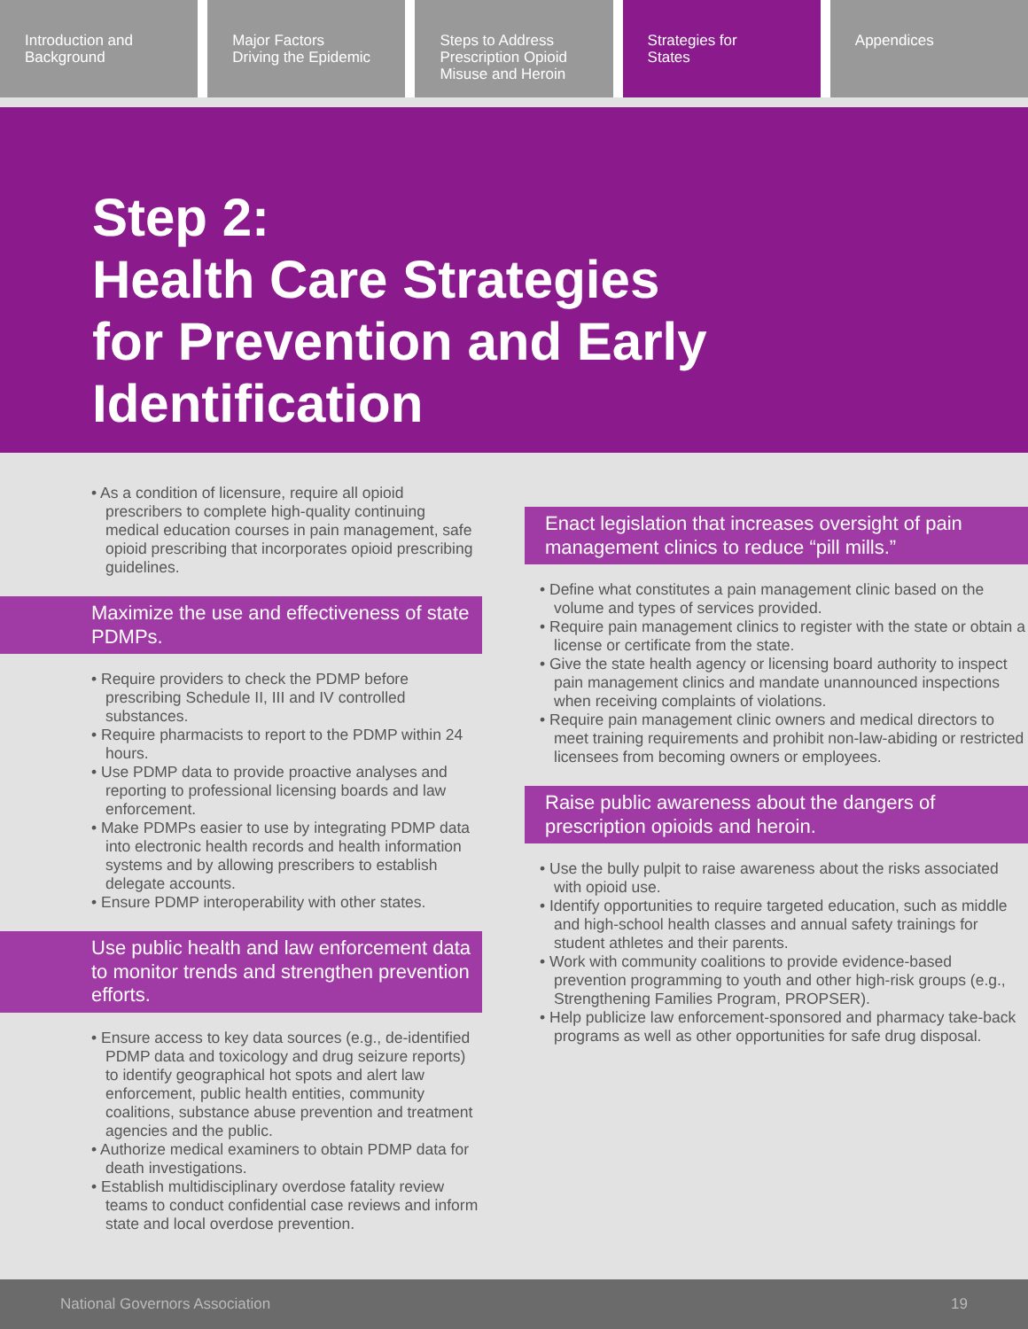Introduction and
Background
Major Factors
Driving the Epidemic
Steps to Address
Prescription Opioid
Misuse and Heroin
Strategies for
States
Appendices
Step 2:
Health Care Strategies
for Prevention and Early
Identification
• As a condition of licensure, require all opioid prescribers to complete high-quality continuing medical education courses in pain management, safe opioid prescribing that incorporates opioid prescribing guidelines.
Maximize the use and effectiveness of state PDMPs.
• Require providers to check the PDMP before prescribing Schedule II, III and IV controlled substances.
• Require pharmacists to report to the PDMP within 24 hours.
• Use PDMP data to provide proactive analyses and reporting to professional licensing boards and law enforcement.
• Make PDMPs easier to use by integrating PDMP data into electronic health records and health information systems and by allowing prescribers to establish delegate accounts.
• Ensure PDMP interoperability with other states.
Use public health and law enforcement data to monitor trends and strengthen prevention efforts.
• Ensure access to key data sources (e.g., de-identified PDMP data and toxicology and drug seizure reports) to identify geographical hot spots and alert law enforcement, public health entities, community coalitions, substance abuse prevention and treatment agencies and the public.
• Authorize medical examiners to obtain PDMP data for death investigations.
• Establish multidisciplinary overdose fatality review teams to conduct confidential case reviews and inform state and local overdose prevention.
Enact legislation that increases oversight of pain management clinics to reduce “pill mills.”
• Define what constitutes a pain management clinic based on the volume and types of services provided.
• Require pain management clinics to register with the state or obtain a license or certificate from the state.
• Give the state health agency or licensing board authority to inspect pain management clinics and mandate unannounced inspections when receiving complaints of violations.
• Require pain management clinic owners and medical directors to meet training requirements and prohibit non-law-abiding or restricted licensees from becoming owners or employees.
Raise public awareness about the dangers of prescription opioids and heroin.
• Use the bully pulpit to raise awareness about the risks associated with opioid use.
• Identify opportunities to require targeted education, such as middle and high-school health classes and annual safety trainings for student athletes and their parents.
• Work with community coalitions to provide evidence-based prevention programming to youth and other high-risk groups (e.g., Strengthening Families Program, PROPSER).
• Help publicize law enforcement-sponsored and pharmacy take-back programs as well as other opportunities for safe drug disposal.
National Governors Association 19